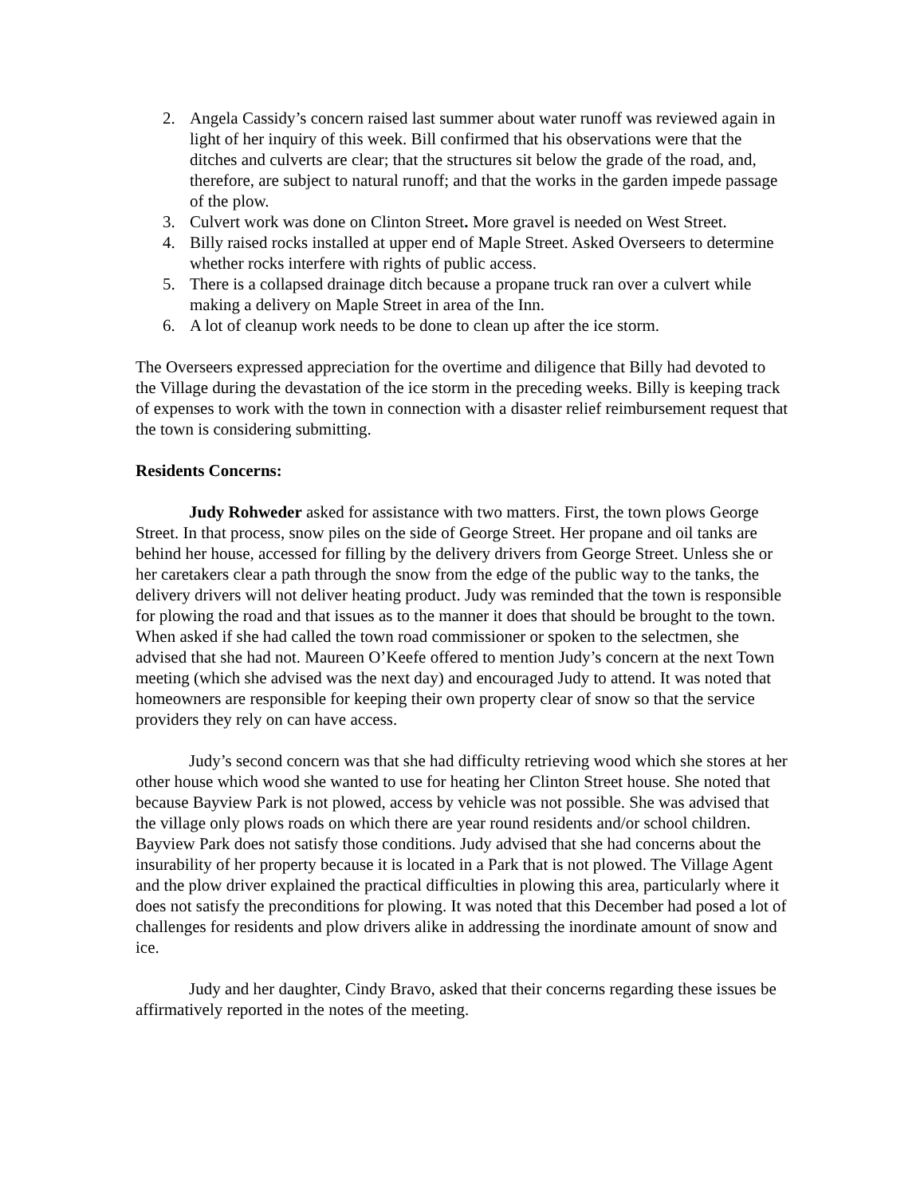2. Angela Cassidy’s concern raised last summer about water runoff was reviewed again in light of her inquiry of this week. Bill confirmed that his observations were that the ditches and culverts are clear; that the structures sit below the grade of the road, and, therefore, are subject to natural runoff; and that the works in the garden impede passage of the plow.
3. Culvert work was done on Clinton Street. More gravel is needed on West Street.
4. Billy raised rocks installed at upper end of Maple Street. Asked Overseers to determine whether rocks interfere with rights of public access.
5. There is a collapsed drainage ditch because a propane truck ran over a culvert while making a delivery on Maple Street in area of the Inn.
6. A lot of cleanup work needs to be done to clean up after the ice storm.
The Overseers expressed appreciation for the overtime and diligence that Billy had devoted to the Village during the devastation of the ice storm in the preceding weeks. Billy is keeping track of expenses to work with the town in connection with a disaster relief reimbursement request that the town is considering submitting.
Residents Concerns:
Judy Rohweder asked for assistance with two matters. First, the town plows George Street. In that process, snow piles on the side of George Street. Her propane and oil tanks are behind her house, accessed for filling by the delivery drivers from George Street. Unless she or her caretakers clear a path through the snow from the edge of the public way to the tanks, the delivery drivers will not deliver heating product. Judy was reminded that the town is responsible for plowing the road and that issues as to the manner it does that should be brought to the town. When asked if she had called the town road commissioner or spoken to the selectmen, she advised that she had not. Maureen O’Keefe offered to mention Judy’s concern at the next Town meeting (which she advised was the next day) and encouraged Judy to attend. It was noted that homeowners are responsible for keeping their own property clear of snow so that the service providers they rely on can have access.
Judy’s second concern was that she had difficulty retrieving wood which she stores at her other house which wood she wanted to use for heating her Clinton Street house. She noted that because Bayview Park is not plowed, access by vehicle was not possible. She was advised that the village only plows roads on which there are year round residents and/or school children. Bayview Park does not satisfy those conditions. Judy advised that she had concerns about the insurability of her property because it is located in a Park that is not plowed. The Village Agent and the plow driver explained the practical difficulties in plowing this area, particularly where it does not satisfy the preconditions for plowing. It was noted that this December had posed a lot of challenges for residents and plow drivers alike in addressing the inordinate amount of snow and ice.
Judy and her daughter, Cindy Bravo, asked that their concerns regarding these issues be affirmatively reported in the notes of the meeting.